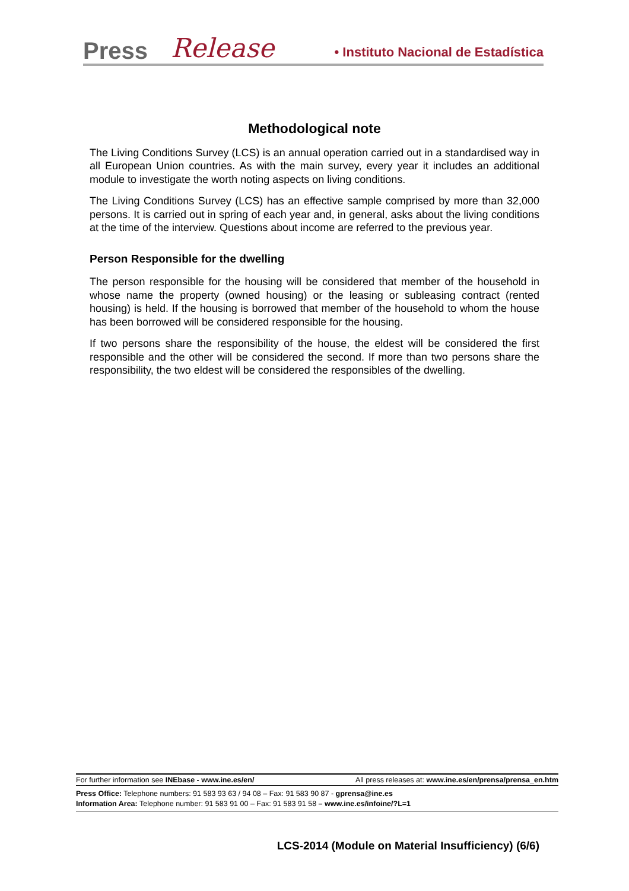Press Release • Instituto Nacional de Estadística
Methodological note
The Living Conditions Survey (LCS) is an annual operation carried out in a standardised way in all European Union countries. As with the main survey, every year it includes an additional module to investigate the worth noting aspects on living conditions.
The Living Conditions Survey (LCS) has an effective sample comprised by more than 32,000 persons. It is carried out in spring of each year and, in general, asks about the living conditions at the time of the interview. Questions about income are referred to the previous year.
Person Responsible for the dwelling
The person responsible for the housing will be considered that member of the household in whose name the property (owned housing) or the leasing or subleasing contract (rented housing) is held. If the housing is borrowed that member of the household to whom the house has been borrowed will be considered responsible for the housing.
If two persons share the responsibility of the house, the eldest will be considered the first responsible and the other will be considered the second. If more than two persons share the responsibility, the two eldest will be considered the responsibles of the dwelling.
For further information see INEbase - www.ine.es/en/ All press releases at: www.ine.es/en/prensa/prensa_en.htm
Press Office: Telephone numbers: 91 583 93 63 / 94 08 – Fax: 91 583 90 87 - gprensa@ine.es
Information Area: Telephone number: 91 583 91 00 – Fax: 91 583 91 58 – www.ine.es/infoine/?L=1
LCS-2014 (Module on Material Insufficiency) (6/6)